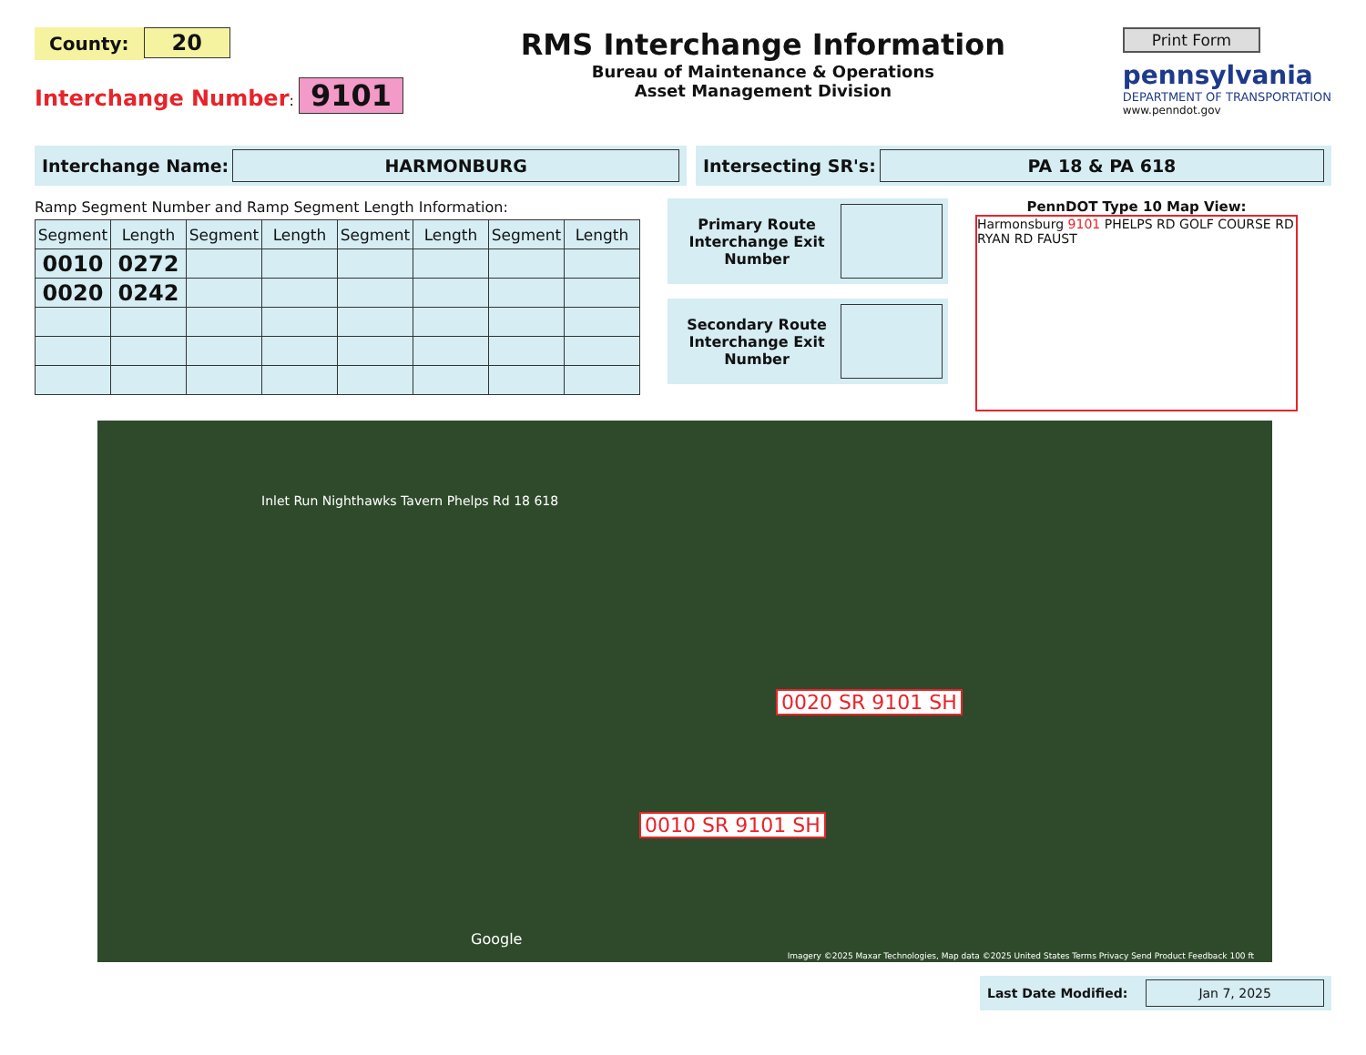County: 20
Interchange Number: 9101
RMS Interchange Information
Bureau of Maintenance & Operations
Asset Management Division
Print Form
pennsylvania
DEPARTMENT OF TRANSPORTATION
www.penndot.gov
Interchange Name: HARMONBURG
Intersecting SR's: PA 18 & PA 618
Ramp Segment Number and Ramp Segment Length Information:
| Segment | Length | Segment | Length | Segment | Length | Segment | Length |
| --- | --- | --- | --- | --- | --- | --- | --- |
| 0010 | 0272 | | | | | | |
| 0020 | 0242 | | | | | | |
Primary Route Interchange Exit Number
Secondary Route Interchange Exit Number
PennDOT Type 10 Map View:
Harmonsburg 9101 PHELPS RD GOLF COURSE RD RYAN RD FAUST
Inlet Run Nighthawks Tavern Phelps Rd 18 618
0020 SR 9101 SH
0010 SR 9101 SH
Google
Imagery ©2025 Maxar Technologies, Map data ©2025 United States Terms Privacy Send Product Feedback 100 ft
Last Date Modified: Jan 7, 2025